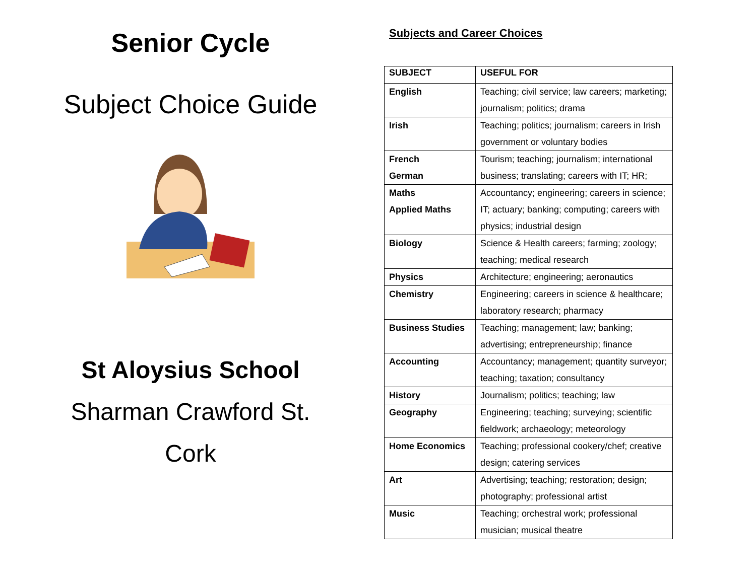Senior Cycle
Subject Choice Guide
St Aloysius School
Sharman Crawford St.
Cork
Subjects and Career Choices
| SUBJECT | USEFUL FOR |
| --- | --- |
| English | Teaching; civil service; law careers; marketing; journalism; politics; drama |
| Irish | Teaching; politics; journalism; careers in Irish government or voluntary bodies |
| French German | Tourism; teaching; journalism; international business; translating; careers with IT; HR; |
| Maths Applied Maths | Accountancy; engineering; careers in science; IT; actuary; banking; computing; careers with physics; industrial design |
| Biology | Science & Health careers; farming; zoology; teaching; medical research |
| Physics | Architecture; engineering; aeronautics |
| Chemistry | Engineering; careers in science & healthcare; laboratory research; pharmacy |
| Business Studies | Teaching; management; law; banking; advertising; entrepreneurship; finance |
| Accounting | Accountancy; management; quantity surveyor; teaching; taxation; consultancy |
| History | Journalism; politics; teaching; law |
| Geography | Engineering; teaching; surveying; scientific fieldwork; archaeology; meteorology |
| Home Economics | Teaching; professional cookery/chef; creative design; catering services |
| Art | Advertising; teaching; restoration; design; photography; professional artist |
| Music | Teaching; orchestral work; professional musician; musical theatre |